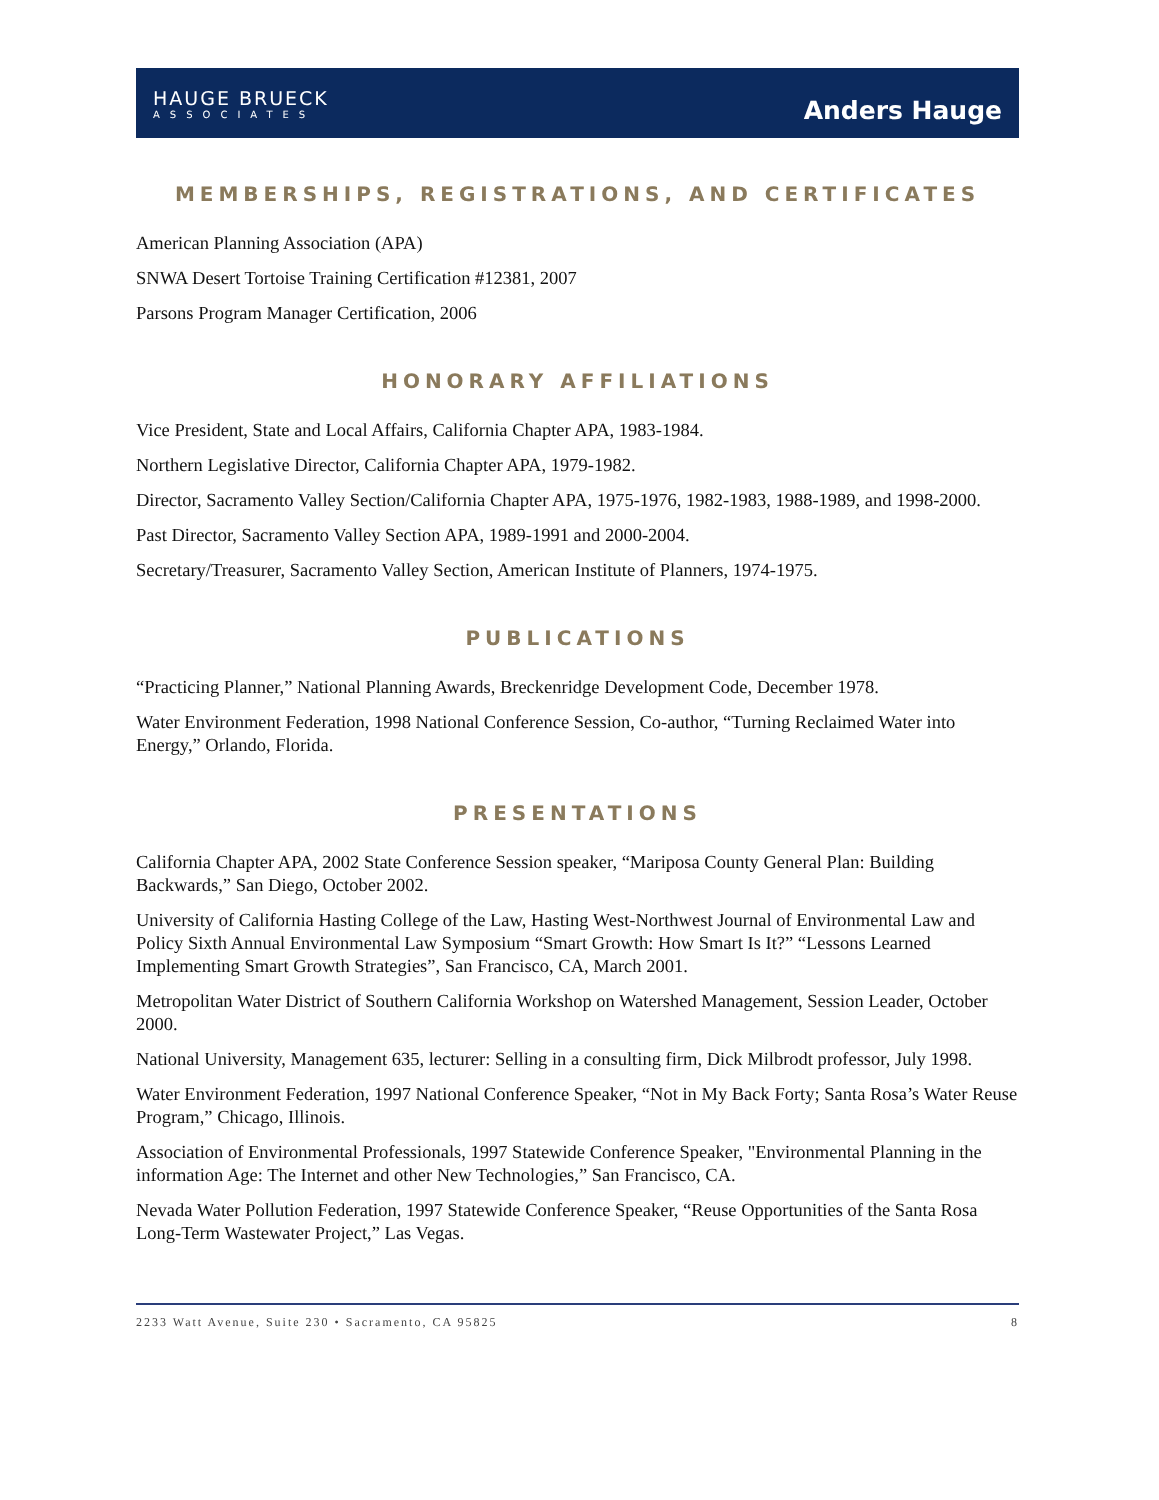HAUGE BRUECK
ASSOCIATES
Anders Hauge
MEMBERSHIPS, REGISTRATIONS, AND CERTIFICATES
American Planning Association (APA)
SNWA Desert Tortoise Training Certification #12381, 2007
Parsons Program Manager Certification, 2006
HONORARY AFFILIATIONS
Vice President, State and Local Affairs, California Chapter APA, 1983-1984.
Northern Legislative Director, California Chapter APA, 1979-1982.
Director, Sacramento Valley Section/California Chapter APA, 1975-1976, 1982-1983, 1988-1989, and 1998-2000.
Past Director, Sacramento Valley Section APA, 1989-1991 and 2000-2004.
Secretary/Treasurer, Sacramento Valley Section, American Institute of Planners, 1974-1975.
PUBLICATIONS
“Practicing Planner,” National Planning Awards, Breckenridge Development Code, December 1978.
Water Environment Federation, 1998 National Conference Session, Co-author, “Turning Reclaimed Water into Energy,” Orlando, Florida.
PRESENTATIONS
California Chapter APA, 2002 State Conference Session speaker, “Mariposa County General Plan: Building Backwards,” San Diego, October 2002.
University of California Hasting College of the Law, Hasting West-Northwest Journal of Environmental Law and Policy Sixth Annual Environmental Law Symposium “Smart Growth: How Smart Is It?” “Lessons Learned Implementing Smart Growth Strategies”, San Francisco, CA, March 2001.
Metropolitan Water District of Southern California Workshop on Watershed Management, Session Leader, October 2000.
National University, Management 635, lecturer: Selling in a consulting firm, Dick Milbrodt professor, July 1998.
Water Environment Federation, 1997 National Conference Speaker, “Not in My Back Forty; Santa Rosa’s Water Reuse Program,” Chicago, Illinois.
Association of Environmental Professionals, 1997 Statewide Conference Speaker, "Environmental Planning in the information Age: The Internet and other New Technologies,” San Francisco, CA.
Nevada Water Pollution Federation, 1997 Statewide Conference Speaker, “Reuse Opportunities of the Santa Rosa Long-Term Wastewater Project,” Las Vegas.
2233 Watt Avenue, Suite 230 • Sacramento, CA 95825 8